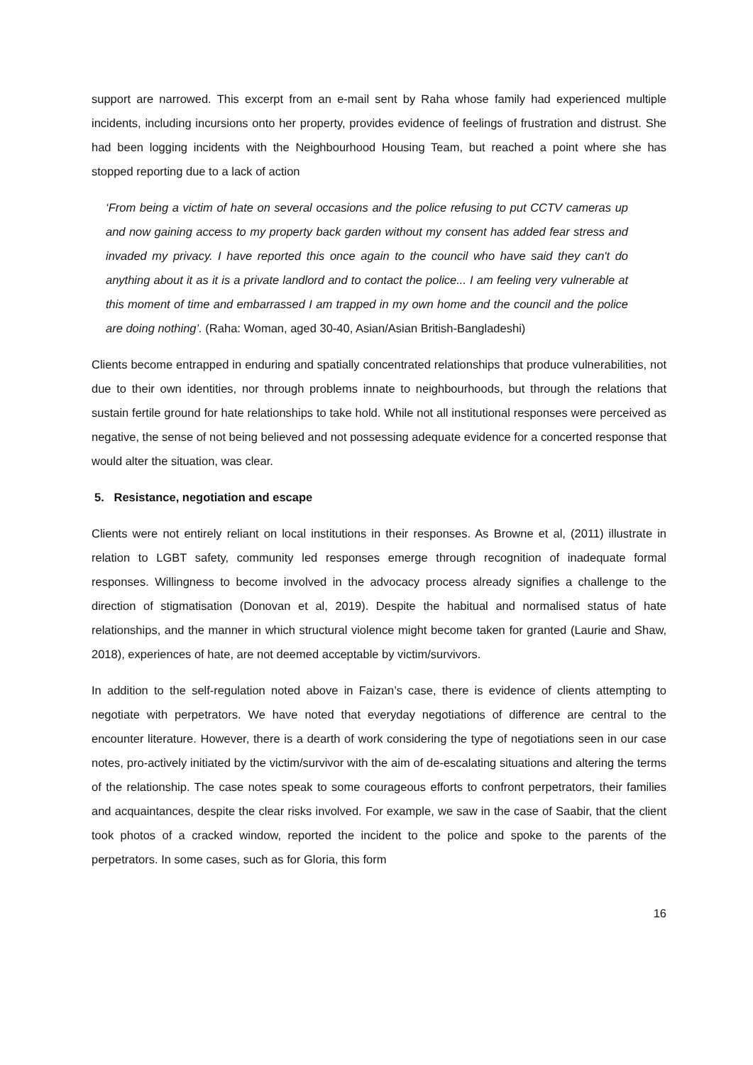support are narrowed. This excerpt from an e-mail sent by Raha whose family had experienced multiple incidents, including incursions onto her property, provides evidence of feelings of frustration and distrust. She had been logging incidents with the Neighbourhood Housing Team, but reached a point where she has stopped reporting due to a lack of action
‘From being a victim of hate on several occasions and the police refusing to put CCTV cameras up and now gaining access to my property back garden without my consent has added fear stress and invaded my privacy. I have reported this once again to the council who have said they can't do anything about it as it is a private landlord and to contact the police... I am feeling very vulnerable at this moment of time and embarrassed I am trapped in my own home and the council and the police are doing nothing’. (Raha: Woman, aged 30-40, Asian/Asian British-Bangladeshi)
Clients become entrapped in enduring and spatially concentrated relationships that produce vulnerabilities, not due to their own identities, nor through problems innate to neighbourhoods, but through the relations that sustain fertile ground for hate relationships to take hold. While not all institutional responses were perceived as negative, the sense of not being believed and not possessing adequate evidence for a concerted response that would alter the situation, was clear.
5. Resistance, negotiation and escape
Clients were not entirely reliant on local institutions in their responses. As Browne et al, (2011) illustrate in relation to LGBT safety, community led responses emerge through recognition of inadequate formal responses. Willingness to become involved in the advocacy process already signifies a challenge to the direction of stigmatisation (Donovan et al, 2019). Despite the habitual and normalised status of hate relationships, and the manner in which structural violence might become taken for granted (Laurie and Shaw, 2018), experiences of hate, are not deemed acceptable by victim/survivors.
In addition to the self-regulation noted above in Faizan’s case, there is evidence of clients attempting to negotiate with perpetrators. We have noted that everyday negotiations of difference are central to the encounter literature. However, there is a dearth of work considering the type of negotiations seen in our case notes, pro-actively initiated by the victim/survivor with the aim of de-escalating situations and altering the terms of the relationship. The case notes speak to some courageous efforts to confront perpetrators, their families and acquaintances, despite the clear risks involved. For example, we saw in the case of Saabir, that the client took photos of a cracked window, reported the incident to the police and spoke to the parents of the perpetrators. In some cases, such as for Gloria, this form
16